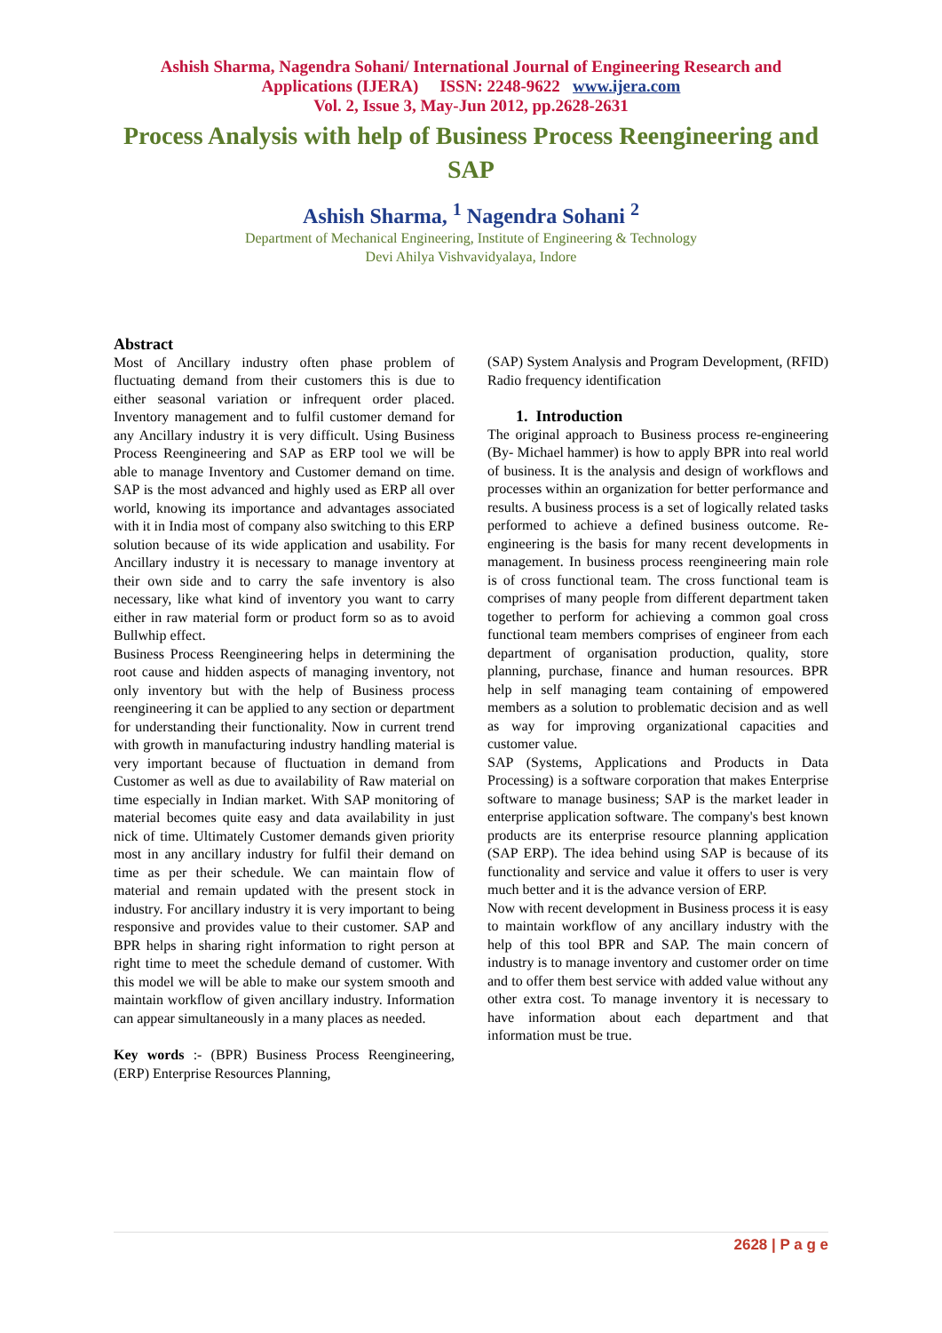Ashish Sharma, Nagendra Sohani/ International Journal of Engineering Research and
Applications (IJERA) ISSN: 2248-9622 www.ijera.com
Vol. 2, Issue 3, May-Jun 2012, pp.2628-2631
Process Analysis with help of Business Process Reengineering and SAP
Ashish Sharma, <sup>1</sup> Nagendra Sohani <sup>2</sup>
Department of Mechanical Engineering, Institute of Engineering & Technology
Devi Ahilya Vishvavidyalaya, Indore
Abstract
Most of Ancillary industry often phase problem of fluctuating demand from their customers this is due to either seasonal variation or infrequent order placed. Inventory management and to fulfil customer demand for any Ancillary industry it is very difficult. Using Business Process Reengineering and SAP as ERP tool we will be able to manage Inventory and Customer demand on time. SAP is the most advanced and highly used as ERP all over world, knowing its importance and advantages associated with it in India most of company also switching to this ERP solution because of its wide application and usability. For Ancillary industry it is necessary to manage inventory at their own side and to carry the safe inventory is also necessary, like what kind of inventory you want to carry either in raw material form or product form so as to avoid Bullwhip effect.
Business Process Reengineering helps in determining the root cause and hidden aspects of managing inventory, not only inventory but with the help of Business process reengineering it can be applied to any section or department for understanding their functionality. Now in current trend with growth in manufacturing industry handling material is very important because of fluctuation in demand from Customer as well as due to availability of Raw material on time especially in Indian market. With SAP monitoring of material becomes quite easy and data availability in just nick of time. Ultimately Customer demands given priority most in any ancillary industry for fulfil their demand on time as per their schedule. We can maintain flow of material and remain updated with the present stock in industry. For ancillary industry it is very important to being responsive and provides value to their customer. SAP and BPR helps in sharing right information to right person at right time to meet the schedule demand of customer. With this model we will be able to make our system smooth and maintain workflow of given ancillary industry. Information can appear simultaneously in a many places as needed.
Key words :- (BPR) Business Process Reengineering, (ERP) Enterprise Resources Planning,
(SAP) System Analysis and Program Development, (RFID) Radio frequency identification
1. Introduction
The original approach to Business process re-engineering (By- Michael hammer) is how to apply BPR into real world of business. It is the analysis and design of workflows and processes within an organization for better performance and results. A business process is a set of logically related tasks performed to achieve a defined business outcome. Re-engineering is the basis for many recent developments in management. In business process reengineering main role is of cross functional team. The cross functional team is comprises of many people from different department taken together to perform for achieving a common goal cross functional team members comprises of engineer from each department of organisation production, quality, store planning, purchase, finance and human resources. BPR help in self managing team containing of empowered members as a solution to problematic decision and as well as way for improving organizational capacities and customer value.
SAP (Systems, Applications and Products in Data Processing) is a software corporation that makes Enterprise software to manage business; SAP is the market leader in enterprise application software. The company's best known products are its enterprise resource planning application (SAP ERP). The idea behind using SAP is because of its functionality and service and value it offers to user is very much better and it is the advance version of ERP.
Now with recent development in Business process it is easy to maintain workflow of any ancillary industry with the help of this tool BPR and SAP. The main concern of industry is to manage inventory and customer order on time and to offer them best service with added value without any other extra cost. To manage inventory it is necessary to have information about each department and that information must be true.
2628 | P a g e